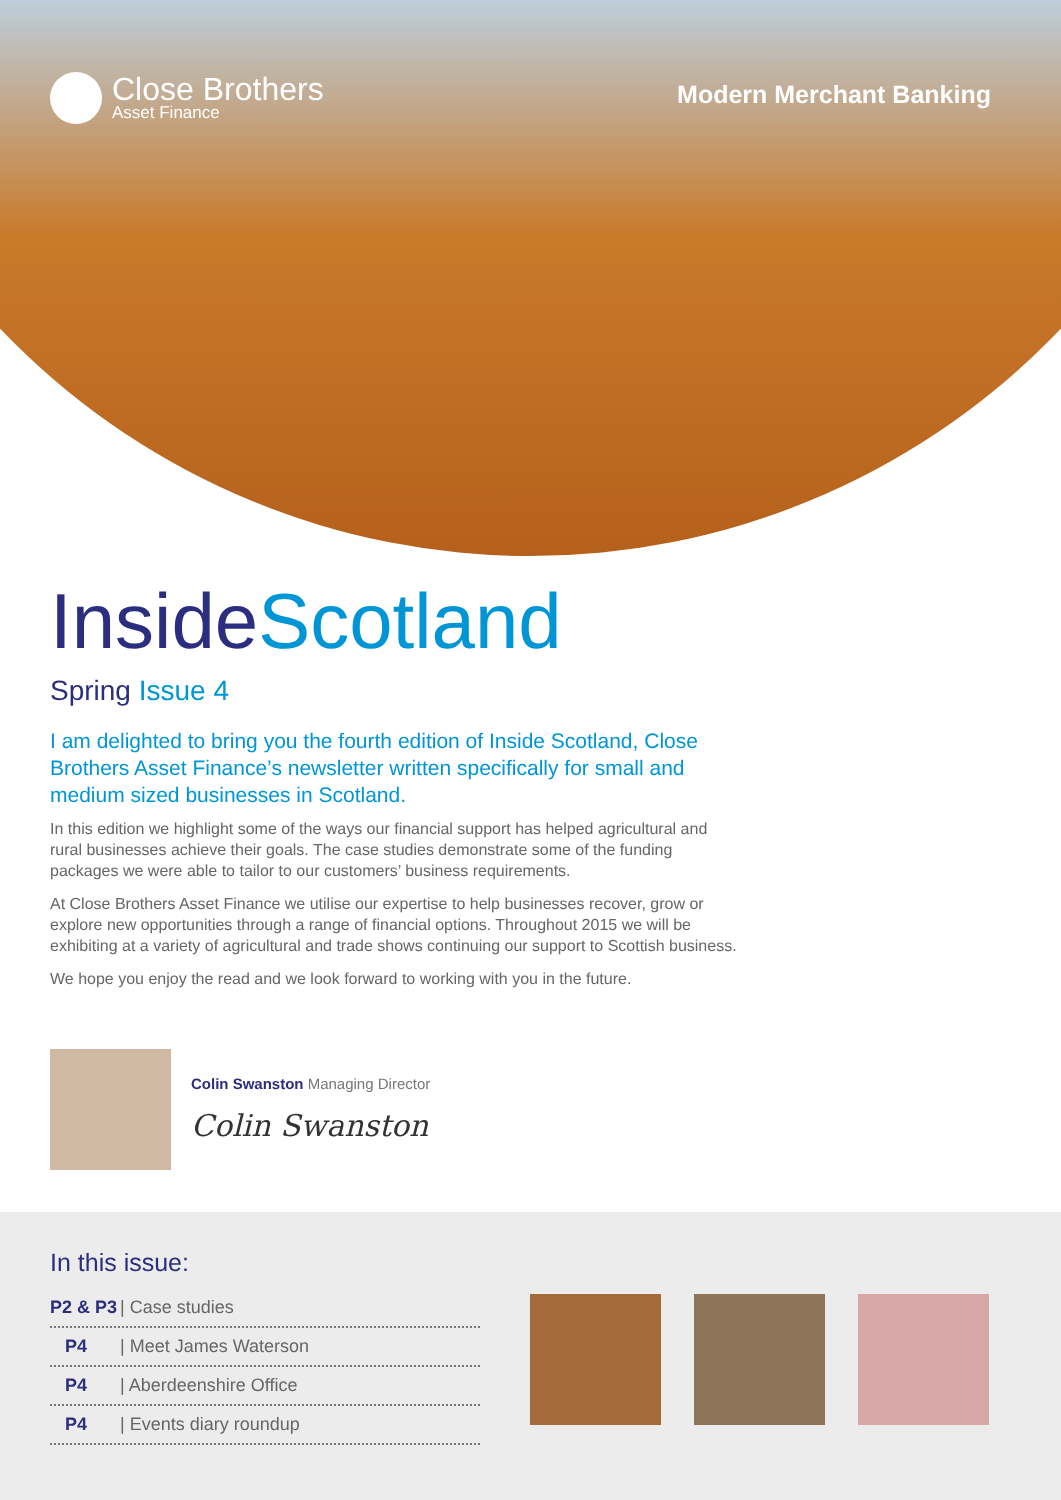Close Brothers
Asset Finance
Modern Merchant Banking
InsideScotland
Spring Issue 4
I am delighted to bring you the fourth edition of Inside Scotland, Close Brothers Asset Finance’s newsletter written specifically for small and medium sized businesses in Scotland.
In this edition we highlight some of the ways our financial support has helped agricultural and rural businesses achieve their goals. The case studies demonstrate some of the funding packages we were able to tailor to our customers’ business requirements.
At Close Brothers Asset Finance we utilise our expertise to help businesses recover, grow or explore new opportunities through a range of financial options. Throughout 2015 we will be exhibiting at a variety of agricultural and trade shows continuing our support to Scottish business.
We hope you enjoy the read and we look forward to working with you in the future.
Colin Swanston Managing Director
Colin Swanston
In this issue:
P2 & P3 | Case studies
P4 | Meet James Waterson
P4 | Aberdeenshire Office
P4 | Events diary roundup